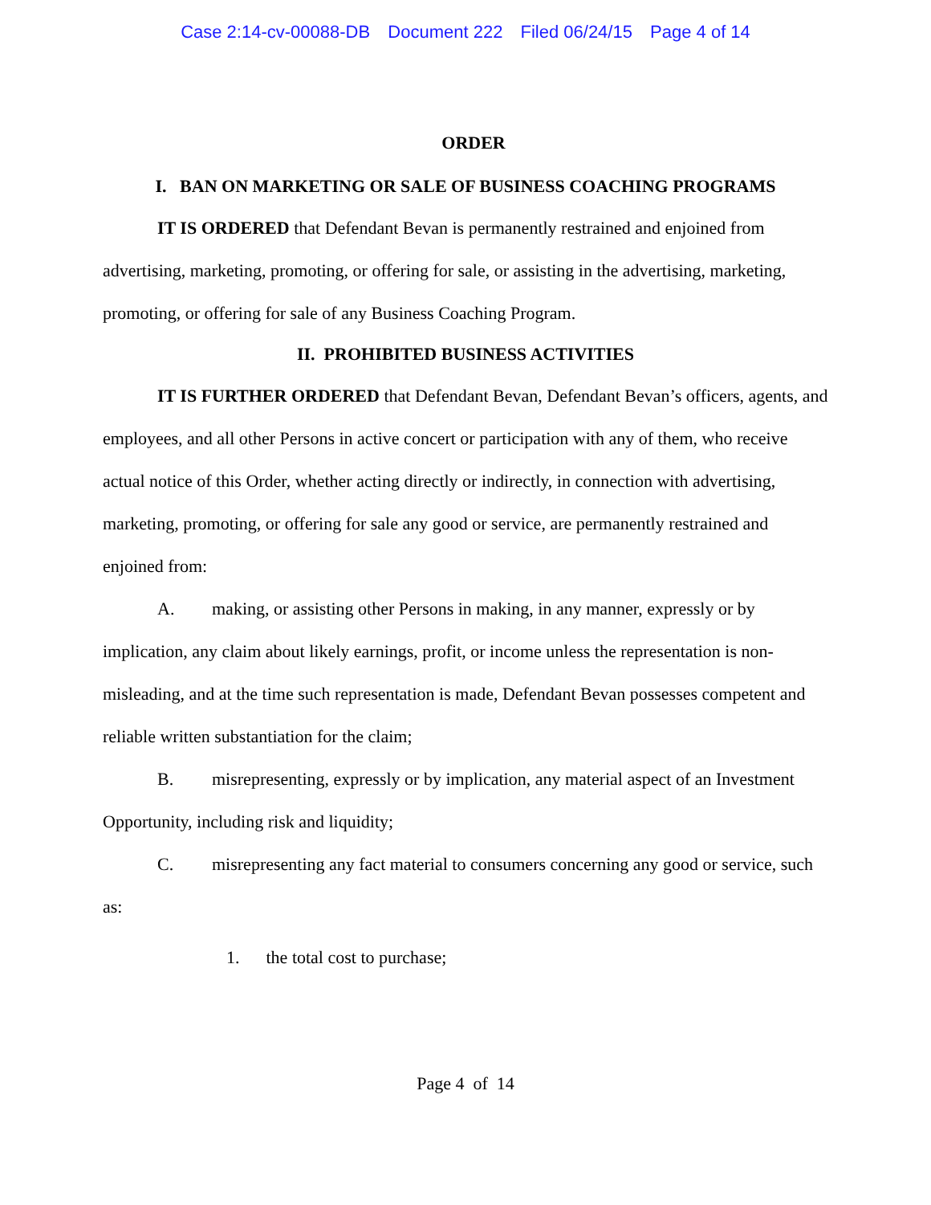Case 2:14-cv-00088-DB Document 222 Filed 06/24/15 Page 4 of 14
ORDER
I. BAN ON MARKETING OR SALE OF BUSINESS COACHING PROGRAMS
IT IS ORDERED that Defendant Bevan is permanently restrained and enjoined from advertising, marketing, promoting, or offering for sale, or assisting in the advertising, marketing, promoting, or offering for sale of any Business Coaching Program.
II. PROHIBITED BUSINESS ACTIVITIES
IT IS FURTHER ORDERED that Defendant Bevan, Defendant Bevan’s officers, agents, and employees, and all other Persons in active concert or participation with any of them, who receive actual notice of this Order, whether acting directly or indirectly, in connection with advertising, marketing, promoting, or offering for sale any good or service, are permanently restrained and enjoined from:
A. making, or assisting other Persons in making, in any manner, expressly or by implication, any claim about likely earnings, profit, or income unless the representation is non-misleading, and at the time such representation is made, Defendant Bevan possesses competent and reliable written substantiation for the claim;
B. misrepresenting, expressly or by implication, any material aspect of an Investment Opportunity, including risk and liquidity;
C. misrepresenting any fact material to consumers concerning any good or service, such as:
1. the total cost to purchase;
Page 4 of 14